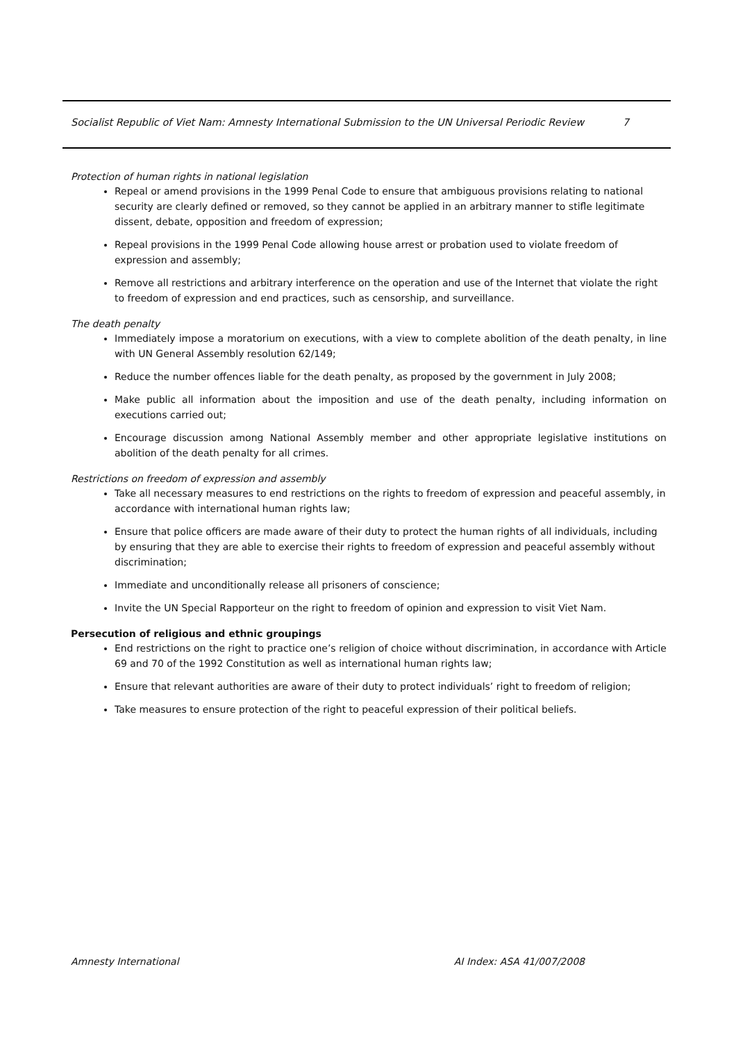Socialist Republic of Viet Nam: Amnesty International Submission to the UN Universal Periodic Review 7
Protection of human rights in national legislation
Repeal or amend provisions in the 1999 Penal Code to ensure that ambiguous provisions relating to national security are clearly defined or removed, so they cannot be applied in an arbitrary manner to stifle legitimate dissent, debate, opposition and freedom of expression;
Repeal provisions in the 1999 Penal Code allowing house arrest or probation used to violate freedom of expression and assembly;
Remove all restrictions and arbitrary interference on the operation and use of the Internet that violate the right to freedom of expression and end practices, such as censorship, and surveillance.
The death penalty
Immediately impose a moratorium on executions, with a view to complete abolition of the death penalty, in line with UN General Assembly resolution 62/149;
Reduce the number offences liable for the death penalty, as proposed by the government in July 2008;
Make public all information about the imposition and use of the death penalty, including information on executions carried out;
Encourage discussion among National Assembly member and other appropriate legislative institutions on abolition of the death penalty for all crimes.
Restrictions on freedom of expression and assembly
Take all necessary measures to end restrictions on the rights to freedom of expression and peaceful assembly, in accordance with international human rights law;
Ensure that police officers are made aware of their duty to protect the human rights of all individuals, including by ensuring that they are able to exercise their rights to freedom of expression and peaceful assembly without discrimination;
Immediate and unconditionally release all prisoners of conscience;
Invite the UN Special Rapporteur on the right to freedom of opinion and expression to visit Viet Nam.
Persecution of religious and ethnic groupings
End restrictions on the right to practice one’s religion of choice without discrimination, in accordance with Article 69 and 70 of the 1992 Constitution as well as international human rights law;
Ensure that relevant authorities are aware of their duty to protect individuals’ right to freedom of religion;
Take measures to ensure protection of the right to peaceful expression of their political beliefs.
Amnesty International AI Index: ASA 41/007/2008